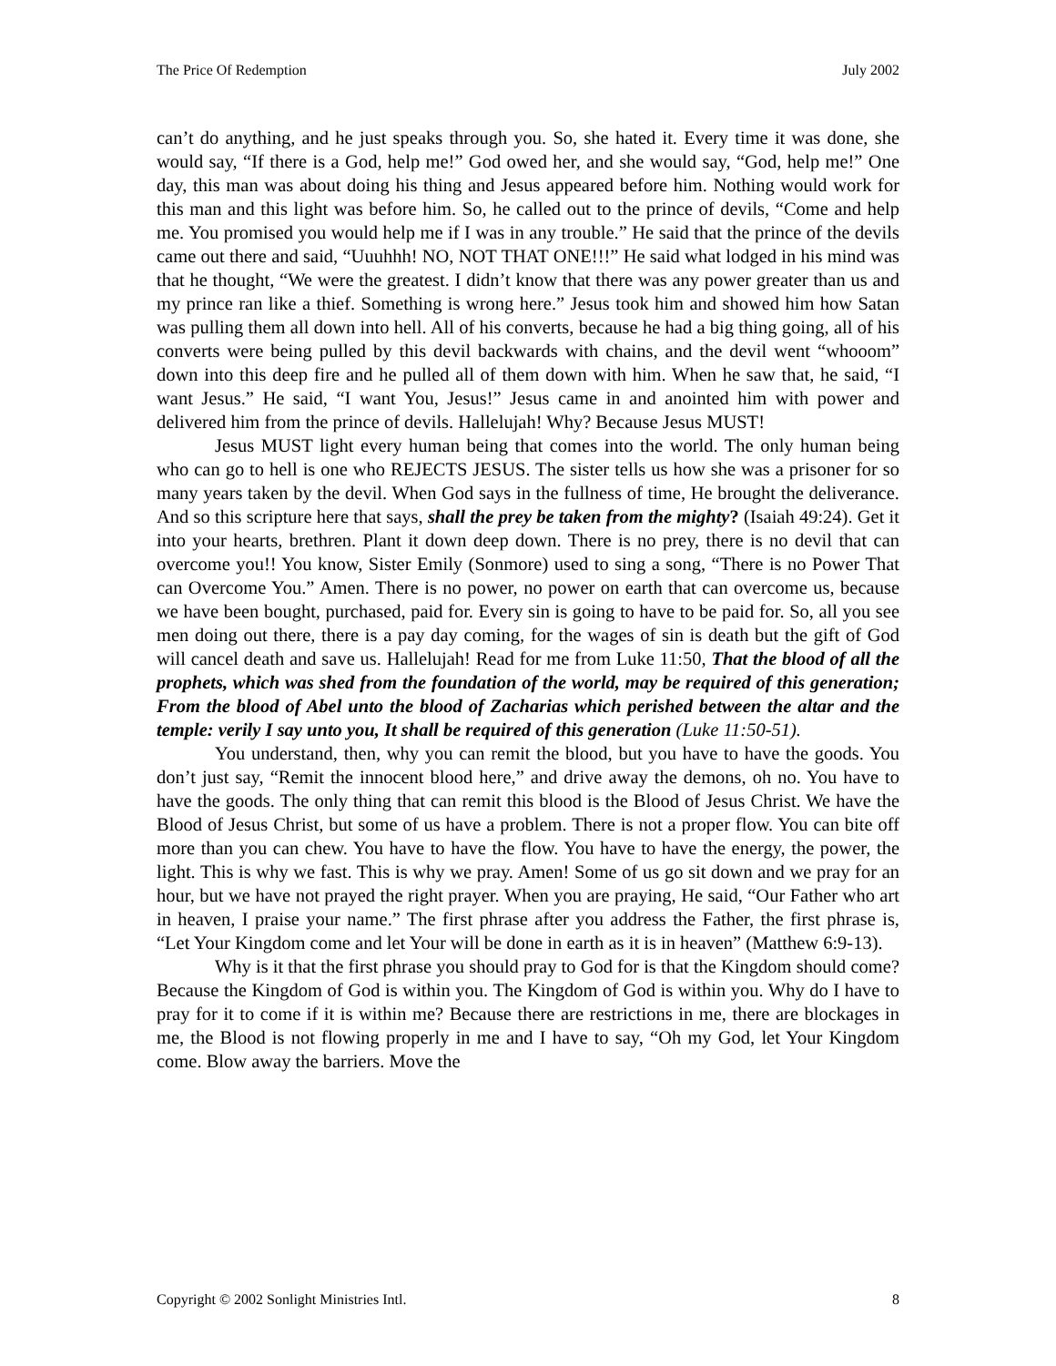The Price Of Redemption July 2002
can’t do anything, and he just speaks through you. So, she hated it. Every time it was done, she would say, “If there is a God, help me!” God owed her, and she would say, “God, help me!” One day, this man was about doing his thing and Jesus appeared before him. Nothing would work for this man and this light was before him. So, he called out to the prince of devils, “Come and help me. You promised you would help me if I was in any trouble.” He said that the prince of the devils came out there and said, “Uuuhhh! NO, NOT THAT ONE!!!” He said what lodged in his mind was that he thought, “We were the greatest. I didn’t know that there was any power greater than us and my prince ran like a thief. Something is wrong here.” Jesus took him and showed him how Satan was pulling them all down into hell. All of his converts, because he had a big thing going, all of his converts were being pulled by this devil backwards with chains, and the devil went “whooom” down into this deep fire and he pulled all of them down with him. When he saw that, he said, “I want Jesus.” He said, “I want You, Jesus!” Jesus came in and anointed him with power and delivered him from the prince of devils. Hallelujah! Why? Because Jesus MUST!
Jesus MUST light every human being that comes into the world. The only human being who can go to hell is one who REJECTS JESUS. The sister tells us how she was a prisoner for so many years taken by the devil. When God says in the fullness of time, He brought the deliverance. And so this scripture here that says, shall the prey be taken from the mighty? (Isaiah 49:24). Get it into your hearts, brethren. Plant it down deep down. There is no prey, there is no devil that can overcome you!! You know, Sister Emily (Sonmore) used to sing a song, “There is no Power That can Overcome You.” Amen. There is no power, no power on earth that can overcome us, because we have been bought, purchased, paid for. Every sin is going to have to be paid for. So, all you see men doing out there, there is a pay day coming, for the wages of sin is death but the gift of God will cancel death and save us. Hallelujah! Read for me from Luke 11:50, That the blood of all the prophets, which was shed from the foundation of the world, may be required of this generation; From the blood of Abel unto the blood of Zacharias which perished between the altar and the temple: verily I say unto you, It shall be required of this generation (Luke 11:50-51).
You understand, then, why you can remit the blood, but you have to have the goods. You don’t just say, “Remit the innocent blood here,” and drive away the demons, oh no. You have to have the goods. The only thing that can remit this blood is the Blood of Jesus Christ. We have the Blood of Jesus Christ, but some of us have a problem. There is not a proper flow. You can bite off more than you can chew. You have to have the flow. You have to have the energy, the power, the light. This is why we fast. This is why we pray. Amen! Some of us go sit down and we pray for an hour, but we have not prayed the right prayer. When you are praying, He said, “Our Father who art in heaven, I praise your name.” The first phrase after you address the Father, the first phrase is, “Let Your Kingdom come and let Your will be done in earth as it is in heaven” (Matthew 6:9-13).
Why is it that the first phrase you should pray to God for is that the Kingdom should come? Because the Kingdom of God is within you. The Kingdom of God is within you. Why do I have to pray for it to come if it is within me? Because there are restrictions in me, there are blockages in me, the Blood is not flowing properly in me and I have to say, “Oh my God, let Your Kingdom come. Blow away the barriers. Move the
Copyright © 2002 Sonlight Ministries Intl. 8